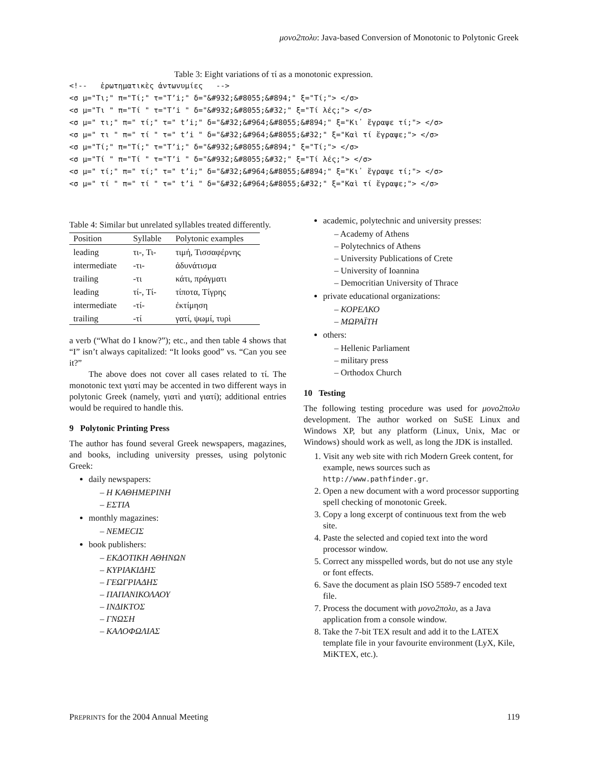μονο2πολυ: Java-based Conversion of Monotonic to Polytonic Greek
Table 3: Eight variations of τί as a monotonic expression.
<!--   ἐρωτηματικὲς ἀντωνυμίες   -->
<σ μ="Τι;" π="Τί;" τ="T’i;" δ="&#932;&#8055;&#894;" ξ="Τί;"> </σ>
<σ μ="Τι " π="Τί " τ="T’i " δ="&#932;&#8055;&#32;" ξ="Τί λές;"> </σ>
<σ μ=" τι;" π=" τί;" τ=" t’i;" δ="&#32;&#964;&#8055;&#894;" ξ="Κι᾽ ἔγραψε τί;"> </σ>
<σ μ=" τι " π=" τί " τ=" t’i " δ="&#32;&#964;&#8055;&#32;" ξ="Καὶ τί ἔγραψε;"> </σ>
<σ μ="Τί;" π="Τί;" τ="T’i;" δ="&#932;&#8055;&#894;" ξ="Τί;"> </σ>
<σ μ="Τί " π="Τί " τ="T’i " δ="&#932;&#8055;&#32;" ξ="Τί λές;"> </σ>
<σ μ=" τί;" π=" τί;" τ=" t’i;" δ="&#32;&#964;&#8055;&#894;" ξ="Κι᾽ ἔγραψε τί;"> </σ>
<σ μ=" τί " π=" τί " τ=" t’i " δ="&#32;&#964;&#8055;&#32;" ξ="Καὶ τί ἔγραψε;"> </σ>
Table 4: Similar but unrelated syllables treated differently.
| Position | Syllable | Polytonic examples |
| --- | --- | --- |
| leading | τι-, Τι- | τιμή, Τισσαφέρνης |
| intermediate | -τι- | ἀδυνάτισμα |
| trailing | -τι | κάτι, πράγματι |
| leading | τί-, Τί- | τίποτα, Τίγρης |
| intermediate | -τί- | ἐκτίμηση |
| trailing | -τί | γατί, ψωμί, τυρὶ |
a verb (“What do I know?”); etc., and then table 4 shows that “I” isn’t always capitalized: “It looks good” vs. “Can you see it?”
The above does not cover all cases related to τί. The monotonic text γιατί may be accented in two different ways in polytonic Greek (namely, γιατὶ and γιατί); additional entries would be required to handle this.
9 Polytonic Printing Press
The author has found several Greek newspapers, magazines, and books, including university presses, using polytonic Greek:
daily newspapers:
– Η ΚΑΘΗΜΕΡΙΝΗ
– ΕΣΤΙΑ
monthly magazines:
– ΝΕΜΕCIΣ
book publishers:
– ΕΚΔΟΤΙΚΗ ΑΘΗΝΩΝ
– ΚΥΡΙΑΚΙΔΗΣ
– ΓΕΩΓΡΙΑΔΗΣ
– ΠΑΠΑΝΙΚΟΛΑΟΥ
– ΙΝΔΙΚΤΟΣ
– ΓΝΩΣΗ
– ΚΑΛΟΦΩΛΙΑΣ
academic, polytechnic and university presses:
– Academy of Athens
– Polytechnics of Athens
– University Publications of Crete
– University of Ioannina
– Democritian University of Thrace
private educational organizations:
– ΚΟΡΕΛΚΟ
– ΜΩΡΑΪΤΗ
others:
– Hellenic Parliament
– military press
– Orthodox Church
10 Testing
The following testing procedure was used for μονο2πολυ development. The author worked on SuSE Linux and Windows XP, but any platform (Linux, Unix, Mac or Windows) should work as well, as long the JDK is installed.
1. Visit any web site with rich Modern Greek content, for example, news sources such as http://www.pathfinder.gr.
2. Open a new document with a word processor supporting spell checking of monotonic Greek.
3. Copy a long excerpt of continuous text from the web site.
4. Paste the selected and copied text into the word processor window.
5. Correct any misspelled words, but do not use any style or font effects.
6. Save the document as plain ISO 5589-7 encoded text file.
7. Process the document with μονο2πολυ, as a Java application from a console window.
8. Take the 7-bit TEX result and add it to the LATEX template file in your favourite environment (LyX, Kile, MiKTEX, etc.).
PREPRINTS for the 2004 Annual Meeting 119